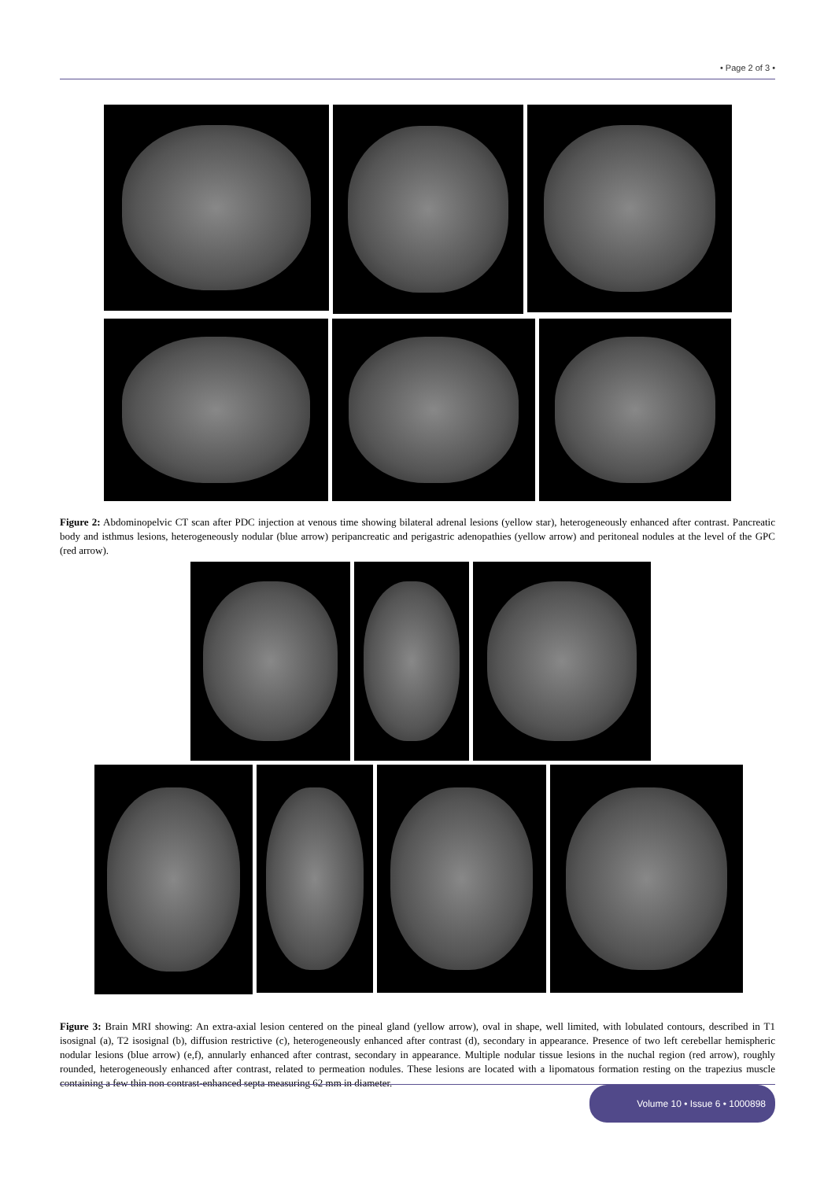• Page 2 of 3 •
Figure 2: Abdominopelvic CT scan after PDC injection at venous time showing bilateral adrenal lesions (yellow star), heterogeneously enhanced after contrast. Pancreatic body and isthmus lesions, heterogeneously nodular (blue arrow) peripancreatic and perigastric adenopathies (yellow arrow) and peritoneal nodules at the level of the GPC (red arrow).
Figure 3: Brain MRI showing: An extra-axial lesion centered on the pineal gland (yellow arrow), oval in shape, well limited, with lobulated contours, described in T1 isosignal (a), T2 isosignal (b), diffusion restrictive (c), heterogeneously enhanced after contrast (d), secondary in appearance. Presence of two left cerebellar hemispheric nodular lesions (blue arrow) (e,f), annularly enhanced after contrast, secondary in appearance. Multiple nodular tissue lesions in the nuchal region (red arrow), roughly rounded, heterogeneously enhanced after contrast, related to permeation nodules. These lesions are located with a lipomatous formation resting on the trapezius muscle containing a few thin non contrast-enhanced septa measuring 62 mm in diameter.
Volume 10 • Issue 6 • 1000898